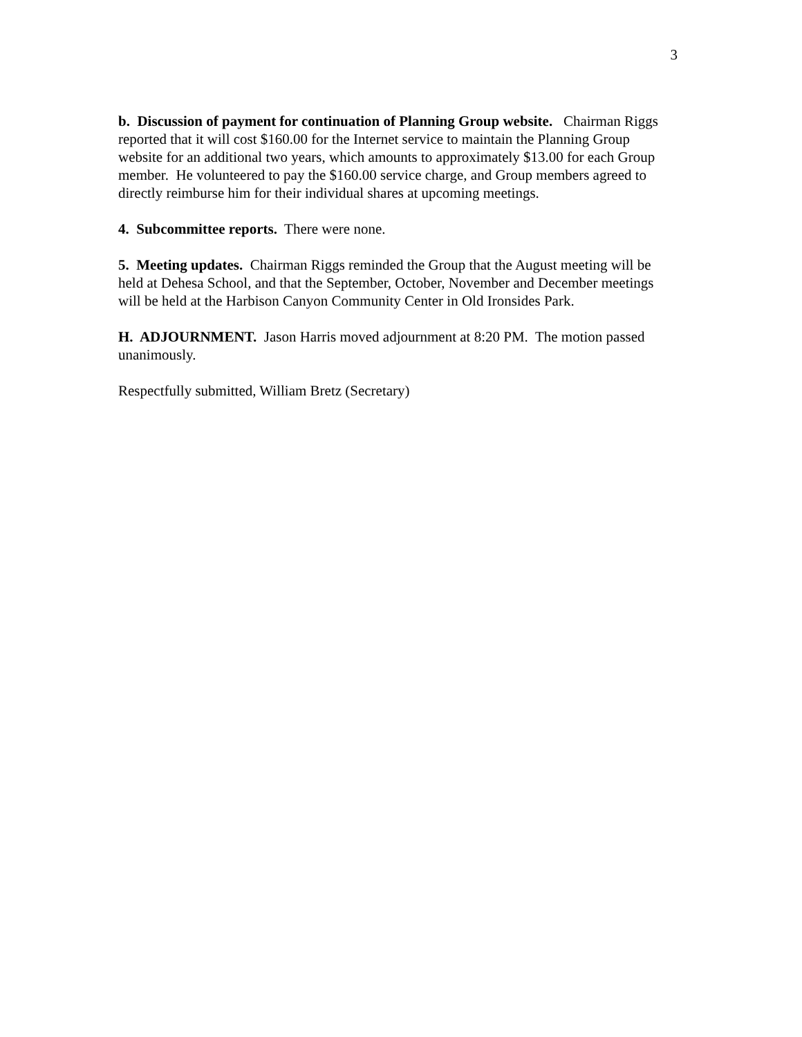3
b. Discussion of payment for continuation of Planning Group website. Chairman Riggs reported that it will cost $160.00 for the Internet service to maintain the Planning Group website for an additional two years, which amounts to approximately $13.00 for each Group member. He volunteered to pay the $160.00 service charge, and Group members agreed to directly reimburse him for their individual shares at upcoming meetings.
4. Subcommittee reports. There were none.
5. Meeting updates. Chairman Riggs reminded the Group that the August meeting will be held at Dehesa School, and that the September, October, November and December meetings will be held at the Harbison Canyon Community Center in Old Ironsides Park.
H. ADJOURNMENT. Jason Harris moved adjournment at 8:20 PM. The motion passed unanimously.
Respectfully submitted, William Bretz (Secretary)